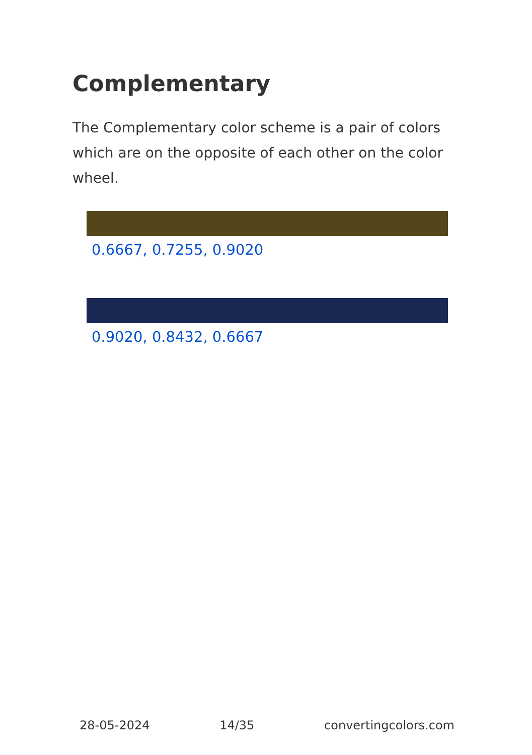Complementary
The Complementary color scheme is a pair of colors which are on the opposite of each other on the color wheel.
0.6667, 0.7255, 0.9020
0.9020, 0.8432, 0.6667
28-05-2024 14/35 convertingcolors.com